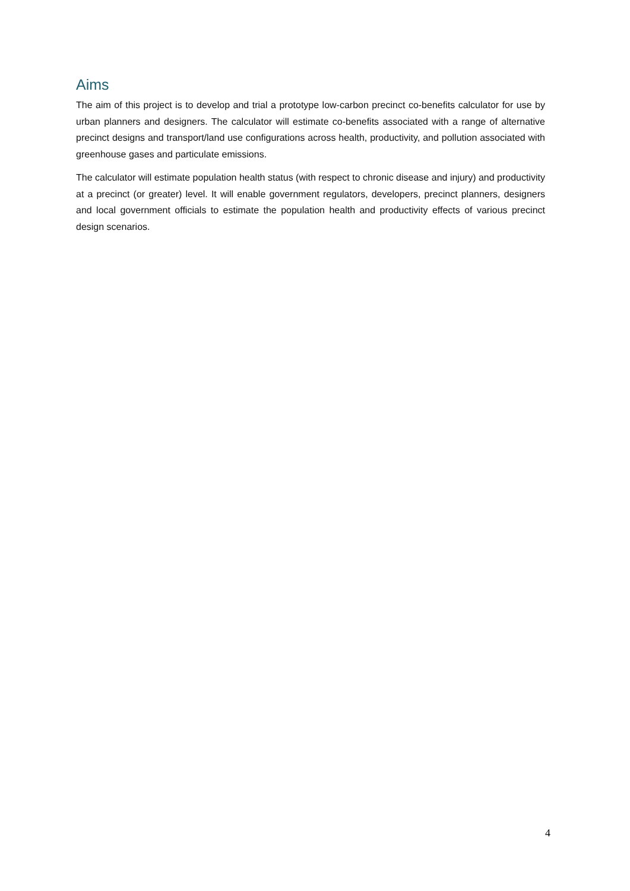Aims
The aim of this project is to develop and trial a prototype low-carbon precinct co-benefits calculator for use by urban planners and designers. The calculator will estimate co-benefits associated with a range of alternative precinct designs and transport/land use configurations across health, productivity, and pollution associated with greenhouse gases and particulate emissions.
The calculator will estimate population health status (with respect to chronic disease and injury) and productivity at a precinct (or greater) level. It will enable government regulators, developers, precinct planners, designers and local government officials to estimate the population health and productivity effects of various precinct design scenarios.
4